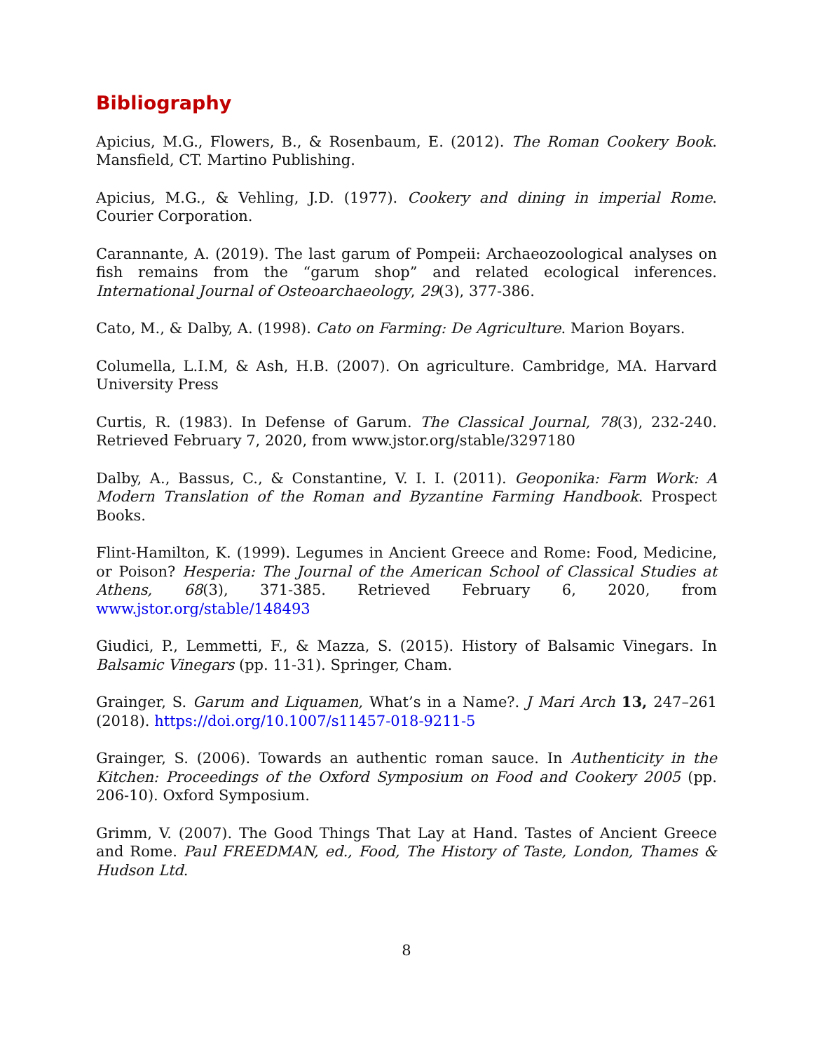Bibliography
Apicius, M.G., Flowers, B., & Rosenbaum, E. (2012). The Roman Cookery Book. Mansfield, CT. Martino Publishing.
Apicius, M.G., & Vehling, J.D. (1977). Cookery and dining in imperial Rome. Courier Corporation.
Carannante, A. (2019). The last garum of Pompeii: Archaeozoological analyses on fish remains from the “garum shop” and related ecological inferences. International Journal of Osteoarchaeology, 29(3), 377-386.
Cato, M., & Dalby, A. (1998). Cato on Farming: De Agriculture. Marion Boyars.
Columella, L.I.M, & Ash, H.B. (2007). On agriculture. Cambridge, MA. Harvard University Press
Curtis, R. (1983). In Defense of Garum. The Classical Journal, 78(3), 232-240. Retrieved February 7, 2020, from www.jstor.org/stable/3297180
Dalby, A., Bassus, C., & Constantine, V. I. I. (2011). Geoponika: Farm Work: A Modern Translation of the Roman and Byzantine Farming Handbook. Prospect Books.
Flint-Hamilton, K. (1999). Legumes in Ancient Greece and Rome: Food, Medicine, or Poison? Hesperia: The Journal of the American School of Classical Studies at Athens, 68(3), 371-385. Retrieved February 6, 2020, from www.jstor.org/stable/148493
Giudici, P., Lemmetti, F., & Mazza, S. (2015). History of Balsamic Vinegars. In Balsamic Vinegars (pp. 11-31). Springer, Cham.
Grainger, S. Garum and Liquamen, What’s in a Name?. J Mari Arch 13, 247–261 (2018). https://doi.org/10.1007/s11457-018-9211-5
Grainger, S. (2006). Towards an authentic roman sauce. In Authenticity in the Kitchen: Proceedings of the Oxford Symposium on Food and Cookery 2005 (pp. 206-10). Oxford Symposium.
Grimm, V. (2007). The Good Things That Lay at Hand. Tastes of Ancient Greece and Rome. Paul FREEDMAN, ed., Food, The History of Taste, London, Thames & Hudson Ltd.
8